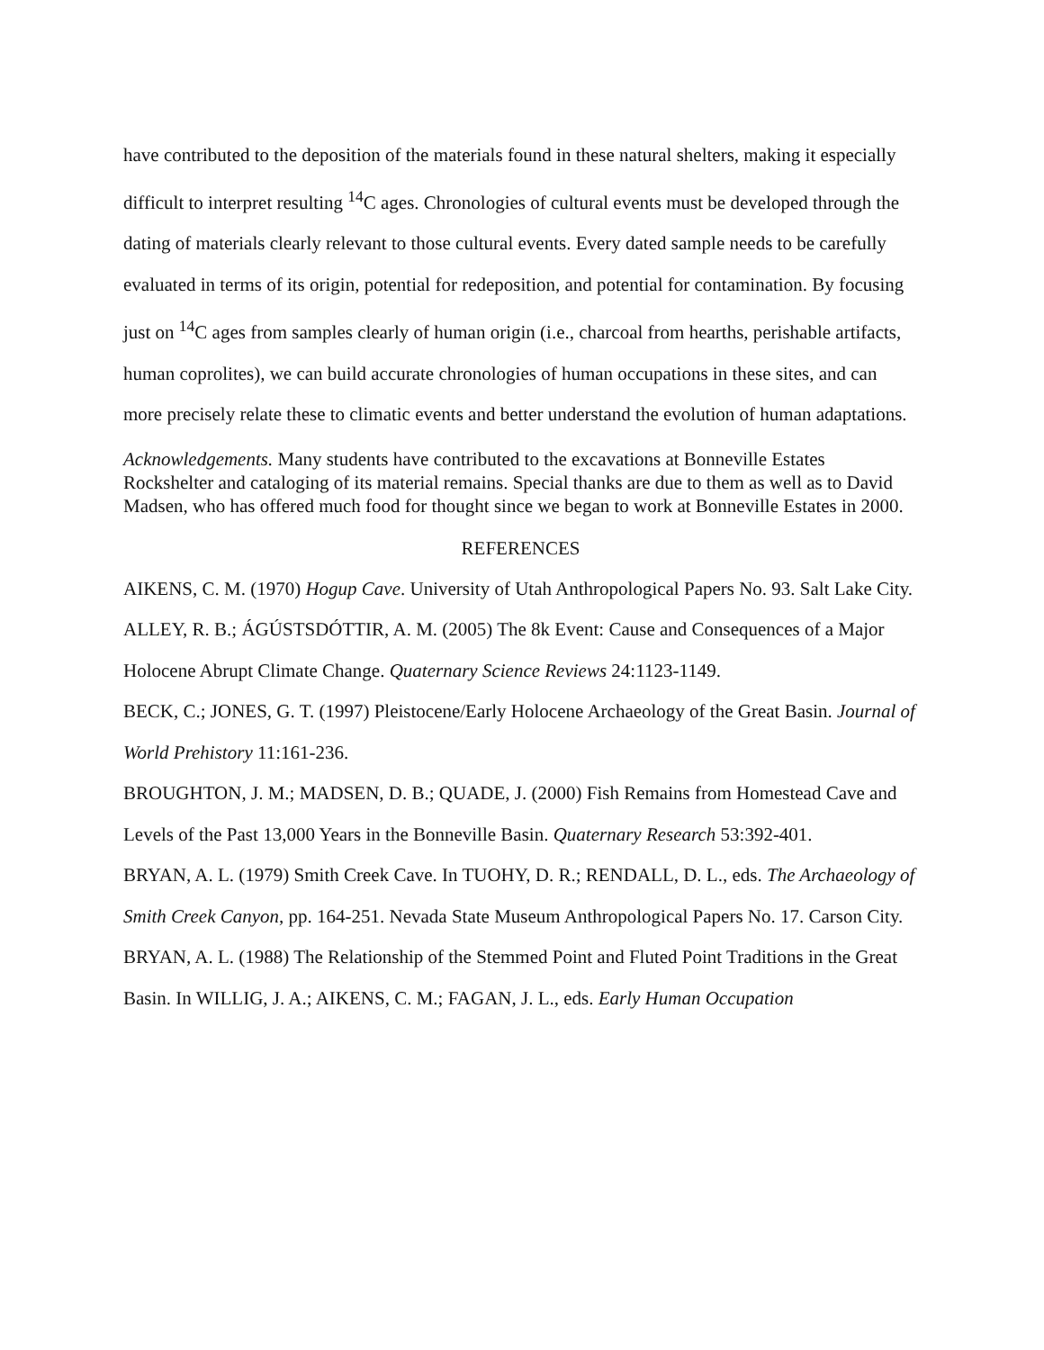have contributed to the deposition of the materials found in these natural shelters, making it especially difficult to interpret resulting <sup>14</sup>C ages. Chronologies of cultural events must be developed through the dating of materials clearly relevant to those cultural events. Every dated sample needs to be carefully evaluated in terms of its origin, potential for redeposition, and potential for contamination. By focusing just on <sup>14</sup>C ages from samples clearly of human origin (i.e., charcoal from hearths, perishable artifacts, human coprolites), we can build accurate chronologies of human occupations in these sites, and can more precisely relate these to climatic events and better understand the evolution of human adaptations.
Acknowledgements. Many students have contributed to the excavations at Bonneville Estates Rockshelter and cataloging of its material remains. Special thanks are due to them as well as to David Madsen, who has offered much food for thought since we began to work at Bonneville Estates in 2000.
REFERENCES
AIKENS, C. M. (1970) Hogup Cave. University of Utah Anthropological Papers No. 93. Salt Lake City.
ALLEY, R. B.; ÁGÚSTSDÓTTIR, A. M. (2005) The 8k Event: Cause and Consequences of a Major Holocene Abrupt Climate Change. Quaternary Science Reviews 24:1123-1149.
BECK, C.; JONES, G. T. (1997) Pleistocene/Early Holocene Archaeology of the Great Basin. Journal of World Prehistory 11:161-236.
BROUGHTON, J. M.; MADSEN, D. B.; QUADE, J. (2000) Fish Remains from Homestead Cave and Levels of the Past 13,000 Years in the Bonneville Basin. Quaternary Research 53:392-401.
BRYAN, A. L. (1979) Smith Creek Cave. In TUOHY, D. R.; RENDALL, D. L., eds. The Archaeology of Smith Creek Canyon, pp. 164-251. Nevada State Museum Anthropological Papers No. 17. Carson City.
BRYAN, A. L. (1988) The Relationship of the Stemmed Point and Fluted Point Traditions in the Great Basin. In WILLIG, J. A.; AIKENS, C. M.; FAGAN, J. L., eds. Early Human Occupation